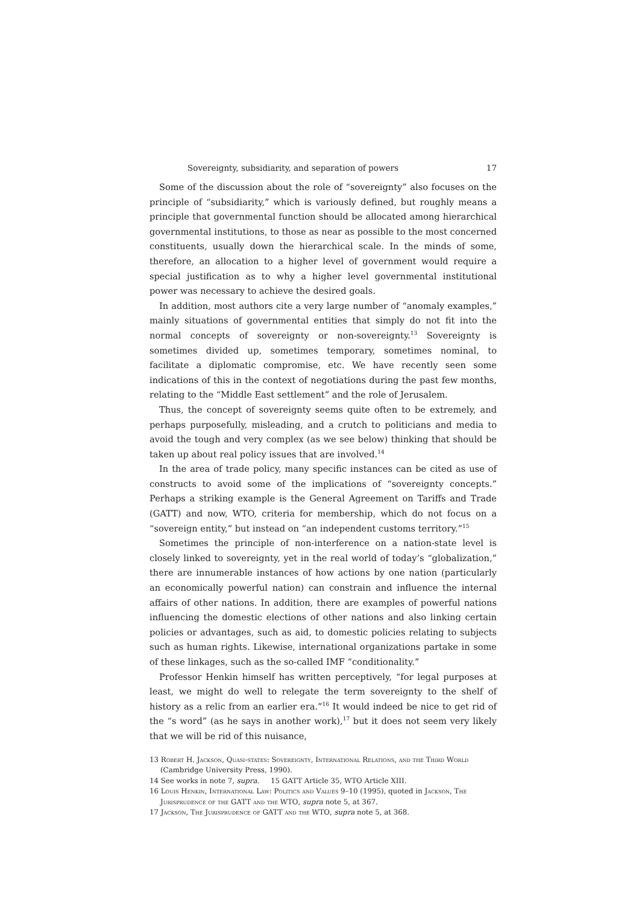Sovereignty, subsidiarity, and separation of powers 17
Some of the discussion about the role of “sovereignty” also focuses on the principle of “subsidiarity,” which is variously defined, but roughly means a principle that governmental function should be allocated among hierarchical governmental institutions, to those as near as possible to the most concerned constituents, usually down the hierarchical scale. In the minds of some, therefore, an allocation to a higher level of government would require a special justification as to why a higher level governmental institutional power was necessary to achieve the desired goals.
In addition, most authors cite a very large number of “anomaly examples,” mainly situations of governmental entities that simply do not fit into the normal concepts of sovereignty or non-sovereignty.<sup>13</sup> Sovereignty is sometimes divided up, sometimes temporary, sometimes nominal, to facilitate a diplomatic compromise, etc. We have recently seen some indications of this in the context of negotiations during the past few months, relating to the “Middle East settlement” and the role of Jerusalem.
Thus, the concept of sovereignty seems quite often to be extremely, and perhaps purposefully, misleading, and a crutch to politicians and media to avoid the tough and very complex (as we see below) thinking that should be taken up about real policy issues that are involved.<sup>14</sup>
In the area of trade policy, many specific instances can be cited as use of constructs to avoid some of the implications of “sovereignty concepts.” Perhaps a striking example is the General Agreement on Tariffs and Trade (GATT) and now, WTO, criteria for membership, which do not focus on a “sovereign entity,” but instead on “an independent customs territory.”<sup>15</sup>
Sometimes the principle of non-interference on a nation-state level is closely linked to sovereignty, yet in the real world of today’s “globalization,” there are innumerable instances of how actions by one nation (particularly an economically powerful nation) can constrain and influence the internal affairs of other nations. In addition, there are examples of powerful nations influencing the domestic elections of other nations and also linking certain policies or advantages, such as aid, to domestic policies relating to subjects such as human rights. Likewise, international organizations partake in some of these linkages, such as the so-called IMF “conditionality.”
Professor Henkin himself has written perceptively, “for legal purposes at least, we might do well to relegate the term sovereignty to the shelf of history as a relic from an earlier era.”<sup>16</sup> It would indeed be nice to get rid of the “s word” (as he says in another work),<sup>17</sup> but it does not seem very likely that we will be rid of this nuisance,
13 Robert H. Jackson, Quasi-states: Sovereignty, International Relations, and the Third World (Cambridge University Press, 1990).
14 See works in note 7, supra. 15 GATT Article 35, WTO Article XIII.
16 Louis Henkin, International Law: Politics and Values 9–10 (1995), quoted in Jackson, The Jurisprudence of the GATT and the WTO, supra note 5, at 367.
17 Jackson, The Jurisprudence of GATT and the WTO, supra note 5, at 368.